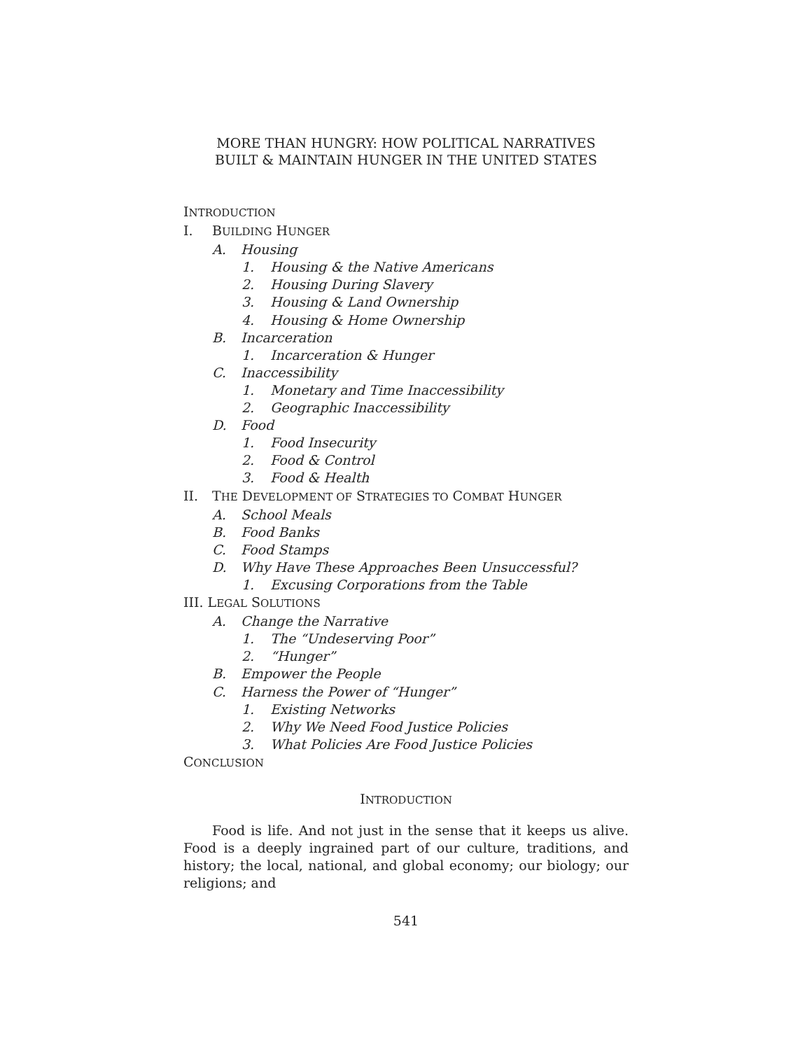MORE THAN HUNGRY: HOW POLITICAL NARRATIVES
BUILT & MAINTAIN HUNGER IN THE UNITED STATES
INTRODUCTION
I. BUILDING HUNGER
A. Housing
1. Housing & the Native Americans
2. Housing During Slavery
3. Housing & Land Ownership
4. Housing & Home Ownership
B. Incarceration
1. Incarceration & Hunger
C. Inaccessibility
1. Monetary and Time Inaccessibility
2. Geographic Inaccessibility
D. Food
1. Food Insecurity
2. Food & Control
3. Food & Health
II. THE DEVELOPMENT OF STRATEGIES TO COMBAT HUNGER
A. School Meals
B. Food Banks
C. Food Stamps
D. Why Have These Approaches Been Unsuccessful?
1. Excusing Corporations from the Table
III. LEGAL SOLUTIONS
A. Change the Narrative
1. The “Undeserving Poor”
2. “Hunger”
B. Empower the People
C. Harness the Power of “Hunger”
1. Existing Networks
2. Why We Need Food Justice Policies
3. What Policies Are Food Justice Policies
CONCLUSION
INTRODUCTION
Food is life. And not just in the sense that it keeps us alive. Food is a deeply ingrained part of our culture, traditions, and history; the local, national, and global economy; our biology; our religions; and
541